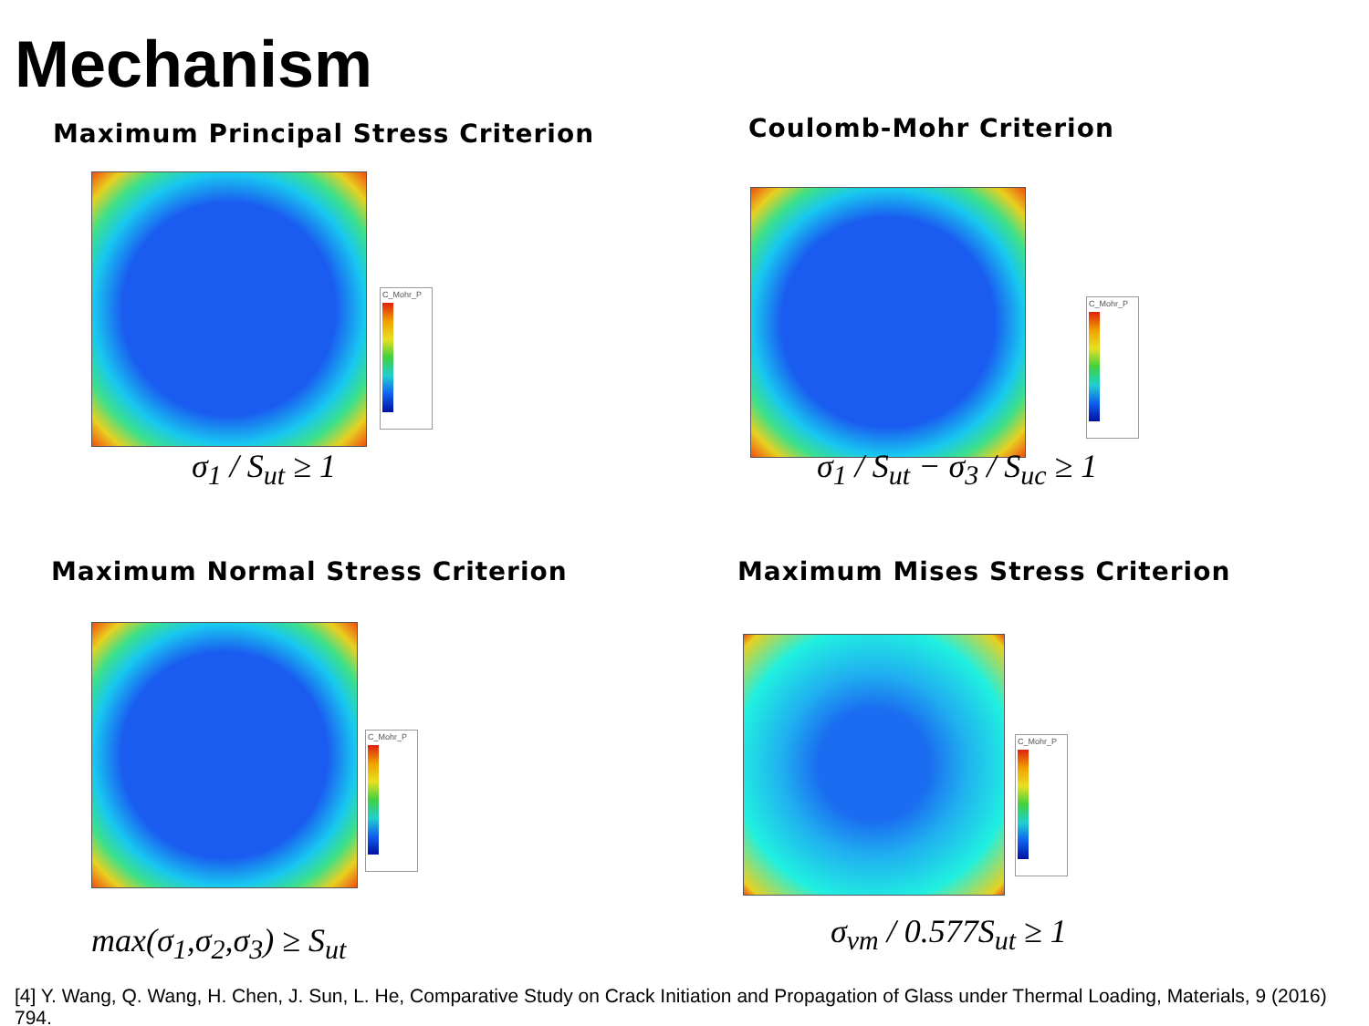Mechanism
Maximum Principal Stress Criterion
C_Mohr_P
σ<sub>1</sub> / S<sub>ut</sub> ≥ 1
Coulomb-Mohr Criterion
C_Mohr_P
σ<sub>1</sub> / S<sub>ut</sub> − σ<sub>3</sub> / S<sub>uc</sub> ≥ 1
Maximum Normal Stress Criterion
C_Mohr_P
max(σ<sub>1</sub>,σ<sub>2</sub>,σ<sub>3</sub>) ≥ S<sub>ut</sub>
Maximum Mises Stress Criterion
C_Mohr_P
σ<sub>vm</sub> / 0.577S<sub>ut</sub> ≥ 1
[4] Y. Wang, Q. Wang, H. Chen, J. Sun, L. He, Comparative Study on Crack Initiation and Propagation of Glass under Thermal Loading, Materials, 9 (2016) 794.